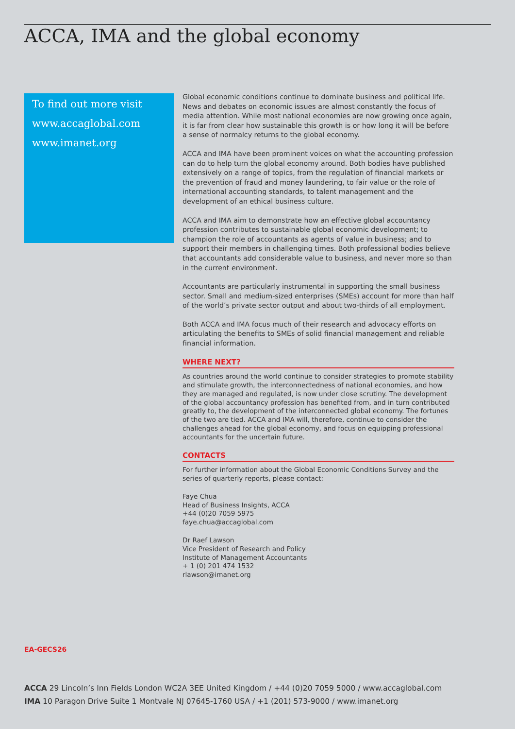ACCA, IMA and the global economy
To find out more visit
www.accaglobal.com
www.imanet.org
Global economic conditions continue to dominate business and political life. News and debates on economic issues are almost constantly the focus of media attention. While most national economies are now growing once again, it is far from clear how sustainable this growth is or how long it will be before a sense of normalcy returns to the global economy.
ACCA and IMA have been prominent voices on what the accounting profession can do to help turn the global economy around. Both bodies have published extensively on a range of topics, from the regulation of financial markets or the prevention of fraud and money laundering, to fair value or the role of international accounting standards, to talent management and the development of an ethical business culture.
ACCA and IMA aim to demonstrate how an effective global accountancy profession contributes to sustainable global economic development; to champion the role of accountants as agents of value in business; and to support their members in challenging times. Both professional bodies believe that accountants add considerable value to business, and never more so than in the current environment.
Accountants are particularly instrumental in supporting the small business sector. Small and medium-sized enterprises (SMEs) account for more than half of the world’s private sector output and about two-thirds of all employment.
Both ACCA and IMA focus much of their research and advocacy efforts on articulating the benefits to SMEs of solid financial management and reliable financial information.
WHERE NEXT?
As countries around the world continue to consider strategies to promote stability and stimulate growth, the interconnectedness of national economies, and how they are managed and regulated, is now under close scrutiny. The development of the global accountancy profession has benefited from, and in turn contributed greatly to, the development of the interconnected global economy. The fortunes of the two are tied. ACCA and IMA will, therefore, continue to consider the challenges ahead for the global economy, and focus on equipping professional accountants for the uncertain future.
CONTACTS
For further information about the Global Economic Conditions Survey and the series of quarterly reports, please contact:
Faye Chua
Head of Business Insights, ACCA
+44 (0)20 7059 5975
faye.chua@accaglobal.com
Dr Raef Lawson
Vice President of Research and Policy
Institute of Management Accountants
+ 1 (0) 201 474 1532
rlawson@imanet.org
EA-GECS26
ACCA 29 Lincoln’s Inn Fields London WC2A 3EE United Kingdom / +44 (0)20 7059 5000 / www.accaglobal.com
IMA 10 Paragon Drive Suite 1 Montvale NJ 07645-1760 USA / +1 (201) 573-9000 / www.imanet.org